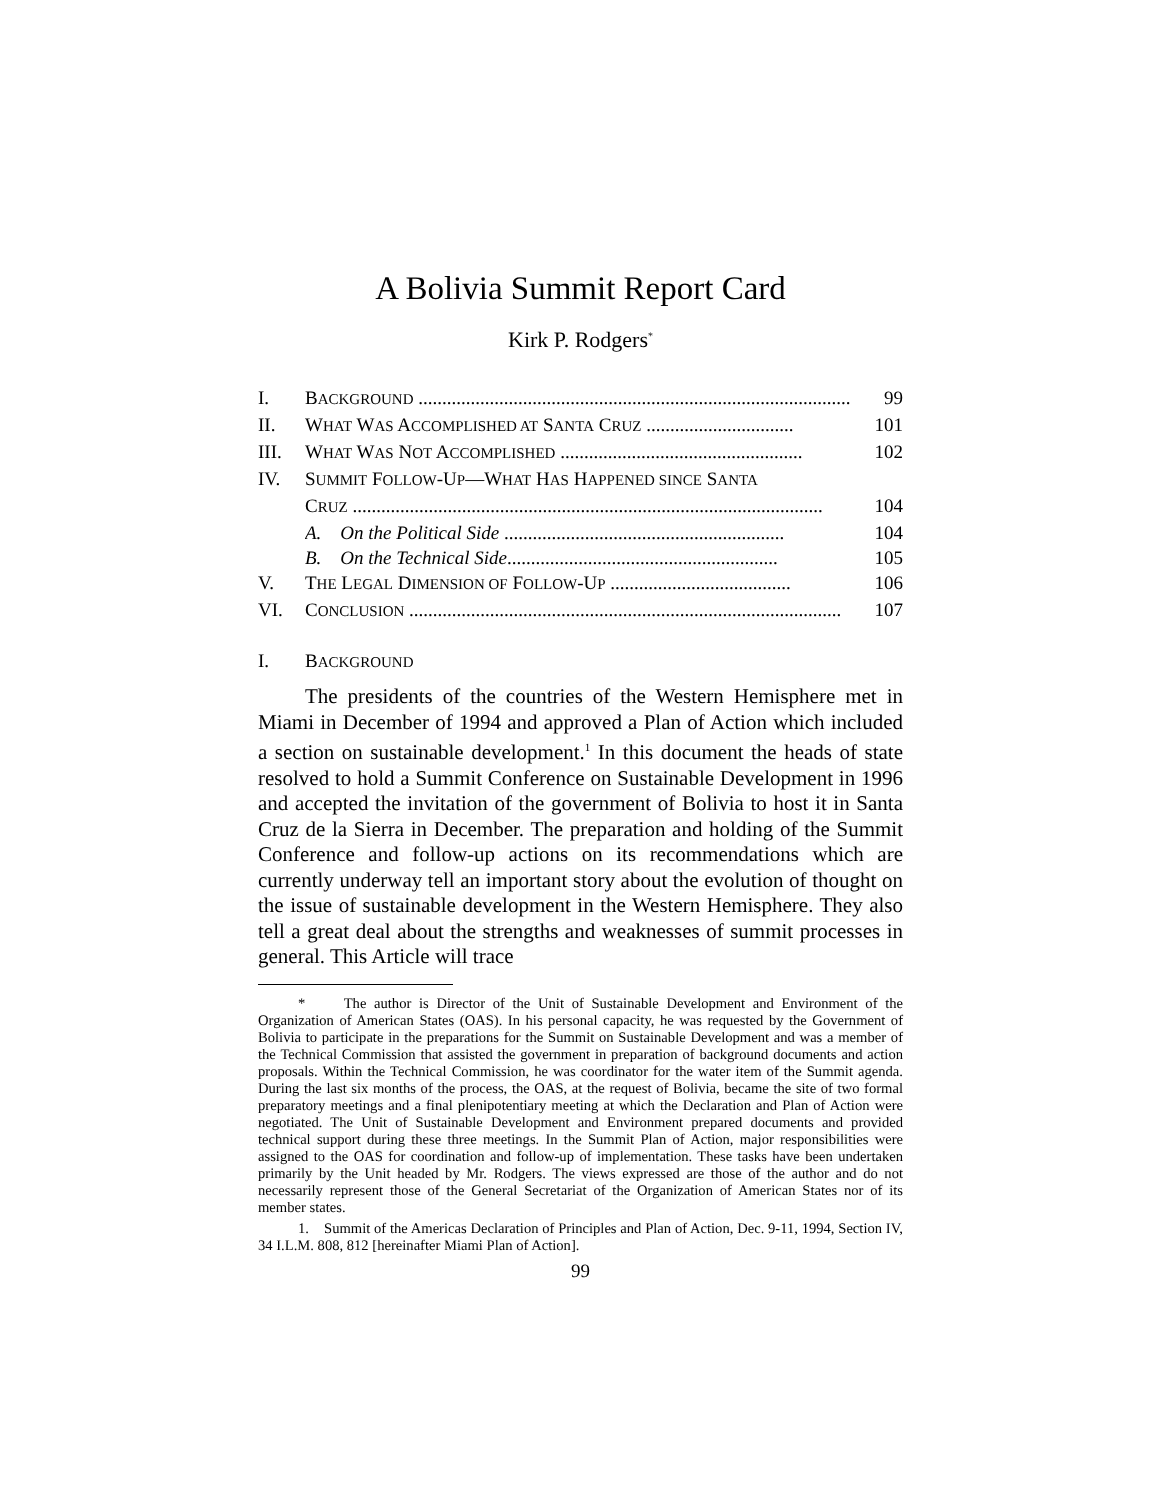A Bolivia Summit Report Card
Kirk P. Rodgers<sup>*</sup>
I. BACKGROUND ........................................................................................... 99
II. WHAT WAS ACCOMPLISHED AT SANTA CRUZ ............................... 101
III. WHAT WAS NOT ACCOMPLISHED ................................................... 102
IV. SUMMIT FOLLOW-UP—WHAT HAS HAPPENED SINCE SANTA
CRUZ ................................................................................................... 104
A. On the Political Side ........................................................... 104
B. On the Technical Side......................................................... 105
V. THE LEGAL DIMENSION OF FOLLOW-UP ...................................... 106
VI. CONCLUSION ........................................................................................... 107
I. BACKGROUND
The presidents of the countries of the Western Hemisphere met in Miami in December of 1994 and approved a Plan of Action which included a section on sustainable development.<sup>1</sup> In this document the heads of state resolved to hold a Summit Conference on Sustainable Development in 1996 and accepted the invitation of the government of Bolivia to host it in Santa Cruz de la Sierra in December. The preparation and holding of the Summit Conference and follow-up actions on its recommendations which are currently underway tell an important story about the evolution of thought on the issue of sustainable development in the Western Hemisphere. They also tell a great deal about the strengths and weaknesses of summit processes in general. This Article will trace
* The author is Director of the Unit of Sustainable Development and Environment of the Organization of American States (OAS). In his personal capacity, he was requested by the Government of Bolivia to participate in the preparations for the Summit on Sustainable Development and was a member of the Technical Commission that assisted the government in preparation of background documents and action proposals. Within the Technical Commission, he was coordinator for the water item of the Summit agenda. During the last six months of the process, the OAS, at the request of Bolivia, became the site of two formal preparatory meetings and a final plenipotentiary meeting at which the Declaration and Plan of Action were negotiated. The Unit of Sustainable Development and Environment prepared documents and provided technical support during these three meetings. In the Summit Plan of Action, major responsibilities were assigned to the OAS for coordination and follow-up of implementation. These tasks have been undertaken primarily by the Unit headed by Mr. Rodgers. The views expressed are those of the author and do not necessarily represent those of the General Secretariat of the Organization of American States nor of its member states.
1. Summit of the Americas Declaration of Principles and Plan of Action, Dec. 9-11, 1994, Section IV, 34 I.L.M. 808, 812 [hereinafter Miami Plan of Action].
99